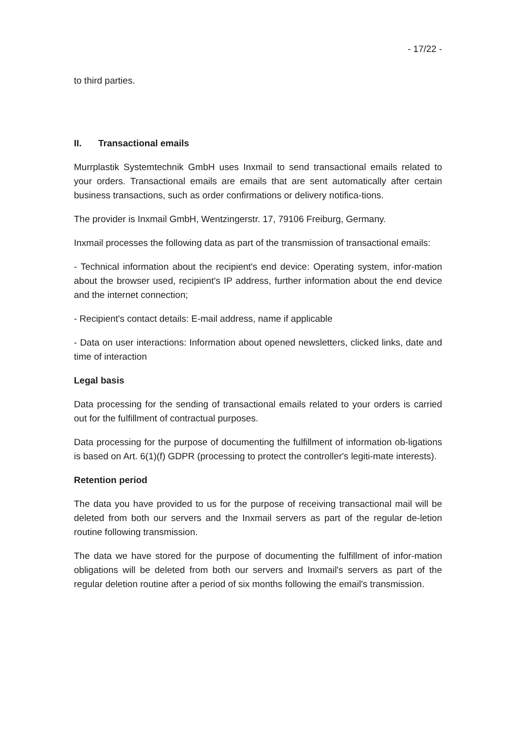- 17/22 -
to third parties.
II. Transactional emails
Murrplastik Systemtechnik GmbH uses Inxmail to send transactional emails related to your orders. Transactional emails are emails that are sent automatically after certain business transactions, such as order confirmations or delivery notifica-tions.
The provider is Inxmail GmbH, Wentzingerstr. 17, 79106 Freiburg, Germany.
Inxmail processes the following data as part of the transmission of transactional emails:
- Technical information about the recipient's end device: Operating system, infor-mation about the browser used, recipient's IP address, further information about the end device and the internet connection;
- Recipient's contact details: E-mail address, name if applicable
- Data on user interactions: Information about opened newsletters, clicked links, date and time of interaction
Legal basis
Data processing for the sending of transactional emails related to your orders is carried out for the fulfillment of contractual purposes.
Data processing for the purpose of documenting the fulfillment of information ob-ligations is based on Art. 6(1)(f) GDPR (processing to protect the controller's legiti-mate interests).
Retention period
The data you have provided to us for the purpose of receiving transactional mail will be deleted from both our servers and the Inxmail servers as part of the regular de-letion routine following transmission.
The data we have stored for the purpose of documenting the fulfillment of infor-mation obligations will be deleted from both our servers and Inxmail's servers as part of the regular deletion routine after a period of six months following the email's transmission.